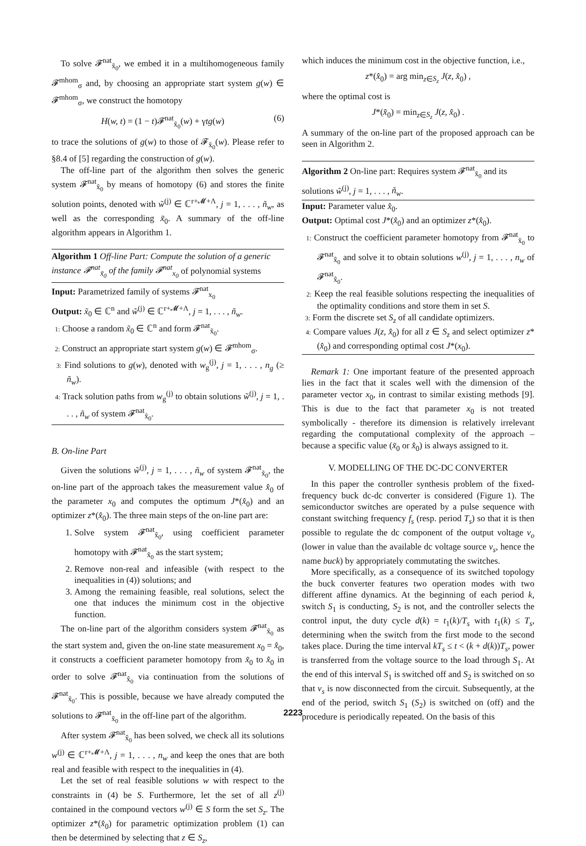To solve 𝓕<sup>nat</sup><sub>x̃<sub>0</sub></sub>, we embed it in a multihomogeneous family 𝓕<sup>mhom</sup><sub>σ</sub> and, by choosing an appropriate start system g(w) ∈ 𝓕<sup>mhom</sup><sub>σ</sub>, we construct the homotopy
H(w, t) = (1 − t)𝓕<sup>nat</sup><sub>x̃<sub>0</sub></sub>(w) + γtg(w) (6)
to trace the solutions of g(w) to those of 𝓕<sub>x̃<sub>0</sub></sub>(w). Please refer to §8.4 of [5] regarding the construction of g(w).
The off-line part of the algorithm then solves the generic system 𝓕<sup>nat</sup><sub>x̃<sub>0</sub></sub> by means of homotopy (6) and stores the finite solution points, denoted with w̃<sup>(j)</sup> ∈ ℂ<sup>r+𝓜+Λ</sup>, j = 1, . . . , ñ<sub>w</sub>, as well as the corresponding x̃<sub>0</sub>. A summary of the off-line algorithm appears in Algorithm 1.
Algorithm 1 Off-line Part: Compute the solution of a generic instance 𝓕<sup>nat</sup><sub>x̃<sub>0</sub></sub> of the family 𝓕<sup>nat</sup><sub>x<sub>0</sub></sub> of polynomial systems
Input: Parametrized family of systems 𝓕<sup>nat</sup><sub>x<sub>0</sub></sub>
Output: x̃<sub>0</sub> ∈ ℂ<sup>n</sup> and w̃<sup>(j)</sup> ∈ ℂ<sup>r+𝓜+Λ</sup>, j = 1, . . . , ñ<sub>w</sub>.
1: Choose a random x̃<sub>0</sub> ∈ ℂ<sup>n</sup> and form 𝓕<sup>nat</sup><sub>x̃<sub>0</sub></sub>.
2: Construct an appropriate start system g(w) ∈ 𝓕<sup>mhom</sup><sub>σ</sub>.
3: Find solutions to g(w), denoted with w<sub>g</sub><sup>(j)</sup>, j = 1, . . . , n<sub>g</sub> (≥ ñ<sub>w</sub>).
4: Track solution paths from w<sub>g</sub><sup>(j)</sup> to obtain solutions w̃<sup>(j)</sup>, j = 1, . . . , ñ<sub>w</sub> of system 𝓕<sup>nat</sup><sub>x̃<sub>0</sub></sub>.
B. On-line Part
Given the solutions w̃<sup>(j)</sup>, j = 1, . . . , ñ<sub>w</sub> of system 𝓕<sup>nat</sup><sub>x̃<sub>0</sub></sub>, the on-line part of the approach takes the measurement value x̂<sub>0</sub> of the parameter x<sub>0</sub> and computes the optimum J*(x̂<sub>0</sub>) and an optimizer z*(x̂<sub>0</sub>). The three main steps of the on-line part are:
1. Solve system 𝓕<sup>nat</sup><sub>x̂<sub>0</sub></sub>, using coefficient parameter homotopy with 𝓕<sup>nat</sup><sub>x̃<sub>0</sub></sub> as the start system;
2. Remove non-real and infeasible (with respect to the inequalities in (4)) solutions; and
3. Among the remaining feasible, real solutions, select the one that induces the minimum cost in the objective function.
The on-line part of the algorithm considers system 𝓕<sup>nat</sup><sub>x̃<sub>0</sub></sub> as the start system and, given the on-line state measurement x<sub>0</sub> = x̂<sub>0</sub>, it constructs a coefficient parameter homotopy from x̃<sub>0</sub> to x̂<sub>0</sub> in order to solve 𝓕<sup>nat</sup><sub>x̂<sub>0</sub></sub> via continuation from the solutions of 𝓕<sup>nat</sup><sub>x̃<sub>0</sub></sub>. This is possible, because we have already computed the solutions to 𝓕<sup>nat</sup><sub>x̃<sub>0</sub></sub> in the off-line part of the algorithm.
After system 𝓕<sup>nat</sup><sub>x̂<sub>0</sub></sub> has been solved, we check all its solutions w<sup>(j)</sup> ∈ ℂ<sup>r+𝓜+Λ</sup>, j = 1, . . . , n<sub>w</sub> and keep the ones that are both real and feasible with respect to the inequalities in (4).
Let the set of real feasible solutions w with respect to the constraints in (4) be S. Furthermore, let the set of all z<sup>(j)</sup> contained in the compound vectors w<sup>(j)</sup> ∈ S form the set S<sub>z</sub>. The optimizer z*(x̂<sub>0</sub>) for parametric optimization problem (1) can then be determined by selecting that z ∈ S<sub>z</sub>,
which induces the minimum cost in the objective function, i.e.,
z*(x̂<sub>0</sub>) = arg min<sub>z∈S<sub>z</sub></sub> J(z, x̂<sub>0</sub>) ,
where the optimal cost is
J*(x̂<sub>0</sub>) = min<sub>z∈S<sub>z</sub></sub> J(z, x̂<sub>0</sub>) .
A summary of the on-line part of the proposed approach can be seen in Algorithm 2.
Algorithm 2 On-line part: Requires system 𝓕<sup>nat</sup><sub>x̃<sub>0</sub></sub> and its solutions w̃<sup>(j)</sup>, j = 1, . . . , ñ<sub>w</sub>.
Input: Parameter value x̂<sub>0</sub>.
Output: Optimal cost J*(x̂<sub>0</sub>) and an optimizer z*(x̂<sub>0</sub>).
1: Construct the coefficient parameter homotopy from 𝓕<sup>nat</sup><sub>x̃<sub>0</sub></sub> to 𝓕<sup>nat</sup><sub>x̂<sub>0</sub></sub> and solve it to obtain solutions w<sup>(j)</sup>, j = 1, . . . , n<sub>w</sub> of 𝓕<sup>nat</sup><sub>x̂<sub>0</sub></sub>.
2: Keep the real feasible solutions respecting the inequalities of the optimality conditions and store them in set S.
3: Form the discrete set S<sub>z</sub> of all candidate optimizers.
4: Compare values J(z, x̂<sub>0</sub>) for all z ∈ S<sub>z</sub> and select optimizer z*(x̂<sub>0</sub>) and corresponding optimal cost J*(x<sub>0</sub>).
Remark 1: One important feature of the presented approach lies in the fact that it scales well with the dimension of the parameter vector x<sub>0</sub>, in contrast to similar existing methods [9]. This is due to the fact that parameter x<sub>0</sub> is not treated symbolically - therefore its dimension is relatively irrelevant regarding the computational complexity of the approach – because a specific value (x̃<sub>0</sub> or x̂<sub>0</sub>) is always assigned to it.
V. MODELLING OF THE DC-DC CONVERTER
In this paper the controller synthesis problem of the fixed-frequency buck dc-dc converter is considered (Figure 1). The semiconductor switches are operated by a pulse sequence with constant switching frequency f<sub>s</sub> (resp. period T<sub>s</sub>) so that it is then possible to regulate the dc component of the output voltage v<sub>o</sub> (lower in value than the available dc voltage source v<sub>s</sub>, hence the name buck) by appropriately commutating the switches.
More specifically, as a consequence of its switched topology the buck converter features two operation modes with two different affine dynamics. At the beginning of each period k, switch S<sub>1</sub> is conducting, S<sub>2</sub> is not, and the controller selects the control input, the duty cycle d(k) = t<sub>1</sub>(k)/T<sub>s</sub> with t<sub>1</sub>(k) ≤ T<sub>s</sub>, determining when the switch from the first mode to the second takes place. During the time interval kT<sub>s</sub> ≤ t < (k + d(k))T<sub>s</sub>, power is transferred from the voltage source to the load through S<sub>1</sub>. At the end of this interval S<sub>1</sub> is switched off and S<sub>2</sub> is switched on so that v<sub>s</sub> is now disconnected from the circuit. Subsequently, at the end of the period, switch S<sub>1</sub> (S<sub>2</sub>) is switched on (off) and the procedure is periodically repeated. On the basis of this
2223